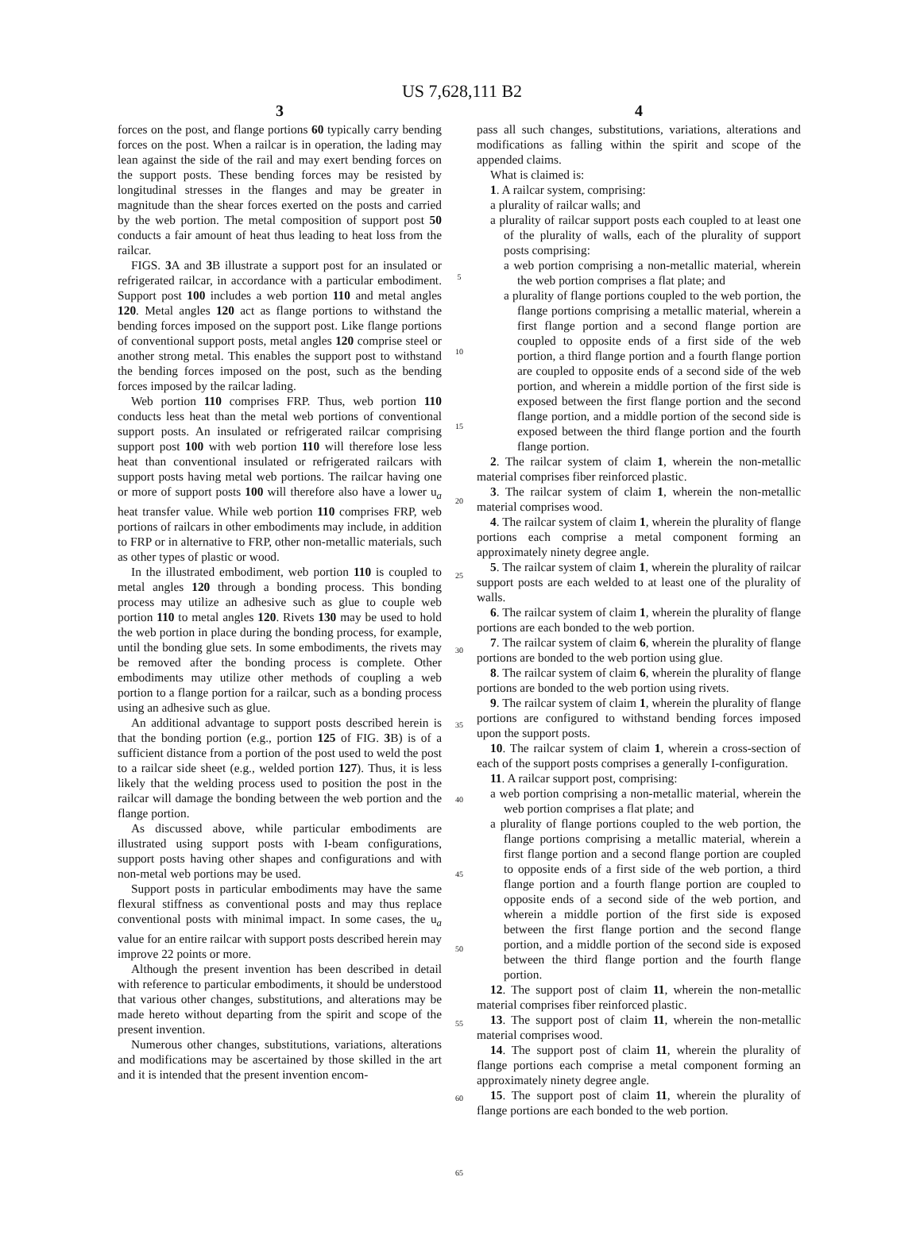US 7,628,111 B2
3
forces on the post, and flange portions 60 typically carry bending forces on the post. When a railcar is in operation, the lading may lean against the side of the rail and may exert bending forces on the support posts. These bending forces may be resisted by longitudinal stresses in the flanges and may be greater in magnitude than the shear forces exerted on the posts and carried by the web portion. The metal composition of support post 50 conducts a fair amount of heat thus leading to heat loss from the railcar.
FIGS. 3 A and 3 B illustrate a support post for an insulated or refrigerated railcar, in accordance with a particular embodiment. Support post 100 includes a web portion 110 and metal angles 120. Metal angles 120 act as flange portions to withstand the bending forces imposed on the support post. Like flange portions of conventional support posts, metal angles 120 comprise steel or another strong metal. This enables the support post to withstand the bending forces imposed on the post, such as the bending forces imposed by the railcar lading.
Web portion 110 comprises FRP. Thus, web portion 110 conducts less heat than the metal web portions of conventional support posts. An insulated or refrigerated railcar comprising support post 100 with web portion 110 will therefore lose less heat than conventional insulated or refrigerated railcars with support posts having metal web portions. The railcar having one or more of support posts 100 will therefore also have a lower u<sub>a</sub> heat transfer value. While web portion 110 comprises FRP, web portions of railcars in other embodiments may include, in addition to FRP or in alternative to FRP, other non-metallic materials, such as other types of plastic or wood.
In the illustrated embodiment, web portion 110 is coupled to metal angles 120 through a bonding process. This bonding process may utilize an adhesive such as glue to couple web portion 110 to metal angles 120. Rivets 130 may be used to hold the web portion in place during the bonding process, for example, until the bonding glue sets. In some embodiments, the rivets may be removed after the bonding process is complete. Other embodiments may utilize other methods of coupling a web portion to a flange portion for a railcar, such as a bonding process using an adhesive such as glue.
An additional advantage to support posts described herein is that the bonding portion (e.g., portion 125 of FIG. 3 B) is of a sufficient distance from a portion of the post used to weld the post to a railcar side sheet (e.g., welded portion 127). Thus, it is less likely that the welding process used to position the post in the railcar will damage the bonding between the web portion and the flange portion.
As discussed above, while particular embodiments are illustrated using support posts with I-beam configurations, support posts having other shapes and configurations and with non-metal web portions may be used.
Support posts in particular embodiments may have the same flexural stiffness as conventional posts and may thus replace conventional posts with minimal impact. In some cases, the u<sub>a</sub> value for an entire railcar with support posts described herein may improve 22 points or more.
Although the present invention has been described in detail with reference to particular embodiments, it should be understood that various other changes, substitutions, and alterations may be made hereto without departing from the spirit and scope of the present invention.
Numerous other changes, substitutions, variations, alterations and modifications may be ascertained by those skilled in the art and it is intended that the present invention encom-
5
10
15
20
25
30
35
40
45
50
55
60
65
4
pass all such changes, substitutions, variations, alterations and modifications as falling within the spirit and scope of the appended claims.
What is claimed is:
1. A railcar system, comprising:
a plurality of railcar walls; and
a plurality of railcar support posts each coupled to at least one of the plurality of walls, each of the plurality of support posts comprising:
a web portion comprising a non-metallic material, wherein the web portion comprises a flat plate; and
a plurality of flange portions coupled to the web portion, the flange portions comprising a metallic material, wherein a first flange portion and a second flange portion are coupled to opposite ends of a first side of the web portion, a third flange portion and a fourth flange portion are coupled to opposite ends of a second side of the web portion, and wherein a middle portion of the first side is exposed between the first flange portion and the second flange portion, and a middle portion of the second side is exposed between the third flange portion and the fourth flange portion.
2. The railcar system of claim 1, wherein the non-metallic material comprises fiber reinforced plastic.
3. The railcar system of claim 1, wherein the non-metallic material comprises wood.
4. The railcar system of claim 1, wherein the plurality of flange portions each comprise a metal component forming an approximately ninety degree angle.
5. The railcar system of claim 1, wherein the plurality of railcar support posts are each welded to at least one of the plurality of walls.
6. The railcar system of claim 1, wherein the plurality of flange portions are each bonded to the web portion.
7. The railcar system of claim 6, wherein the plurality of flange portions are bonded to the web portion using glue.
8. The railcar system of claim 6, wherein the plurality of flange portions are bonded to the web portion using rivets.
9. The railcar system of claim 1, wherein the plurality of flange portions are configured to withstand bending forces imposed upon the support posts.
10. The railcar system of claim 1, wherein a cross-section of each of the support posts comprises a generally I-configuration.
11. A railcar support post, comprising:
a web portion comprising a non-metallic material, wherein the web portion comprises a flat plate; and
a plurality of flange portions coupled to the web portion, the flange portions comprising a metallic material, wherein a first flange portion and a second flange portion are coupled to opposite ends of a first side of the web portion, a third flange portion and a fourth flange portion are coupled to opposite ends of a second side of the web portion, and wherein a middle portion of the first side is exposed between the first flange portion and the second flange portion, and a middle portion of the second side is exposed between the third flange portion and the fourth flange portion.
12. The support post of claim 11, wherein the non-metallic material comprises fiber reinforced plastic.
13. The support post of claim 11, wherein the non-metallic material comprises wood.
14. The support post of claim 11, wherein the plurality of flange portions each comprise a metal component forming an approximately ninety degree angle.
15. The support post of claim 11, wherein the plurality of flange portions are each bonded to the web portion.